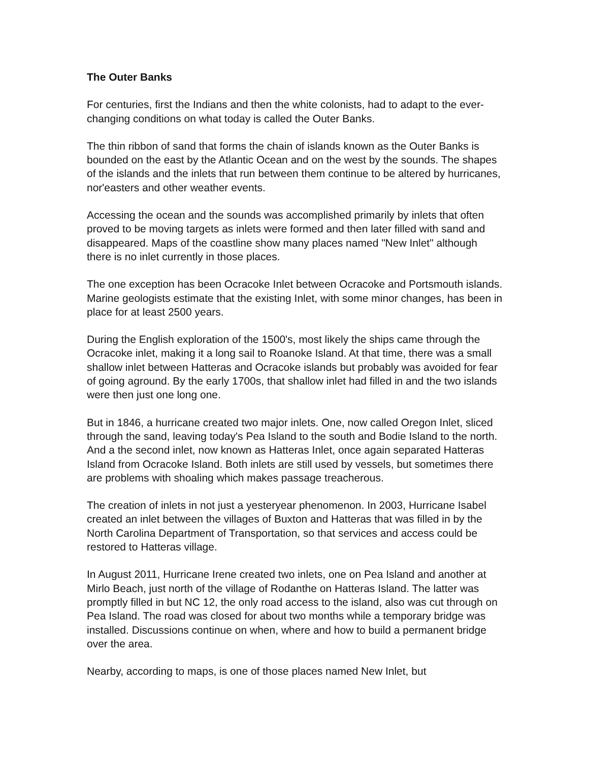The Outer Banks
For centuries, first the Indians and then the white colonists, had to adapt to the ever-changing conditions on what today is called the Outer Banks.
The thin ribbon of sand that forms the chain of islands known as the Outer Banks is bounded on the east by the Atlantic Ocean and on the west by the sounds. The shapes of the islands and the inlets that run between them continue to be altered by hurricanes, nor'easters and other weather events.
Accessing the ocean and the sounds was accomplished primarily by inlets that often proved to be moving targets as inlets were formed and then later filled with sand and disappeared. Maps of the coastline show many places named "New Inlet" although there is no inlet currently in those places.
The one exception has been Ocracoke Inlet between Ocracoke and Portsmouth islands. Marine geologists estimate that the existing Inlet, with some minor changes, has been in place for at least 2500 years.
During the English exploration of the 1500's, most likely the ships came through the Ocracoke inlet, making it a long sail to Roanoke Island. At that time, there was a small shallow inlet between Hatteras and Ocracoke islands but probably was avoided for fear of going aground. By the early 1700s, that shallow inlet had filled in and the two islands were then just one long one.
But in 1846, a hurricane created two major inlets. One, now called Oregon Inlet, sliced through the sand, leaving today's Pea Island to the south and Bodie Island to the north. And a the second inlet, now known as Hatteras Inlet, once again separated Hatteras Island from Ocracoke Island. Both inlets are still used by vessels, but sometimes there are problems with shoaling which makes passage treacherous.
The creation of inlets in not just a yesteryear phenomenon. In 2003, Hurricane Isabel created an inlet between the villages of Buxton and Hatteras that was filled in by the North Carolina Department of Transportation, so that services and access could be restored to Hatteras village.
In August 2011, Hurricane Irene created two inlets, one on Pea Island and another at Mirlo Beach, just north of the village of Rodanthe on Hatteras Island. The latter was promptly filled in but NC 12, the only road access to the island, also was cut through on Pea Island. The road was closed for about two months while a temporary bridge was installed. Discussions continue on when, where and how to build a permanent bridge over the area.
Nearby, according to maps, is one of those places named New Inlet, but